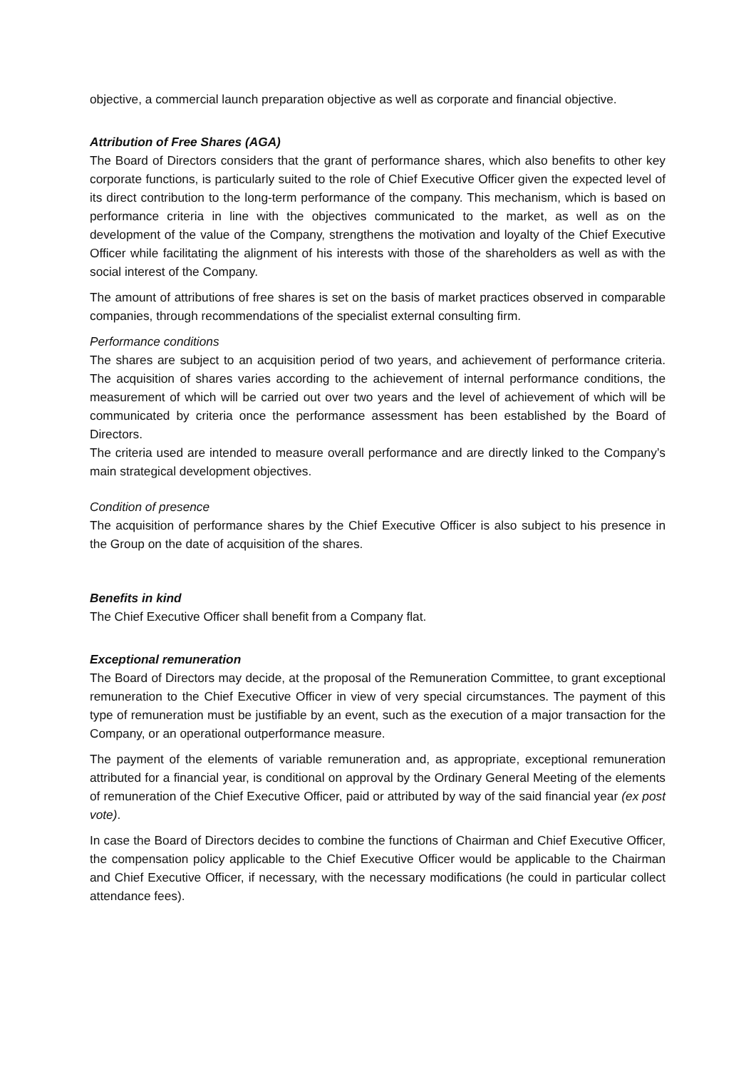objective, a commercial launch preparation objective as well as corporate and financial objective.
Attribution of Free Shares (AGA)
The Board of Directors considers that the grant of performance shares, which also benefits to other key corporate functions, is particularly suited to the role of Chief Executive Officer given the expected level of its direct contribution to the long-term performance of the company. This mechanism, which is based on performance criteria in line with the objectives communicated to the market, as well as on the development of the value of the Company, strengthens the motivation and loyalty of the Chief Executive Officer while facilitating the alignment of his interests with those of the shareholders as well as with the social interest of the Company.
The amount of attributions of free shares is set on the basis of market practices observed in comparable companies, through recommendations of the specialist external consulting firm.
Performance conditions
The shares are subject to an acquisition period of two years, and achievement of performance criteria. The acquisition of shares varies according to the achievement of internal performance conditions, the measurement of which will be carried out over two years and the level of achievement of which will be communicated by criteria once the performance assessment has been established by the Board of Directors.
The criteria used are intended to measure overall performance and are directly linked to the Company’s main strategical development objectives.
Condition of presence
The acquisition of performance shares by the Chief Executive Officer is also subject to his presence in the Group on the date of acquisition of the shares.
Benefits in kind
The Chief Executive Officer shall benefit from a Company flat.
Exceptional remuneration
The Board of Directors may decide, at the proposal of the Remuneration Committee, to grant exceptional remuneration to the Chief Executive Officer in view of very special circumstances. The payment of this type of remuneration must be justifiable by an event, such as the execution of a major transaction for the Company, or an operational outperformance measure.
The payment of the elements of variable remuneration and, as appropriate, exceptional remuneration attributed for a financial year, is conditional on approval by the Ordinary General Meeting of the elements of remuneration of the Chief Executive Officer, paid or attributed by way of the said financial year (ex post vote).
In case the Board of Directors decides to combine the functions of Chairman and Chief Executive Officer, the compensation policy applicable to the Chief Executive Officer would be applicable to the Chairman and Chief Executive Officer, if necessary, with the necessary modifications (he could in particular collect attendance fees).